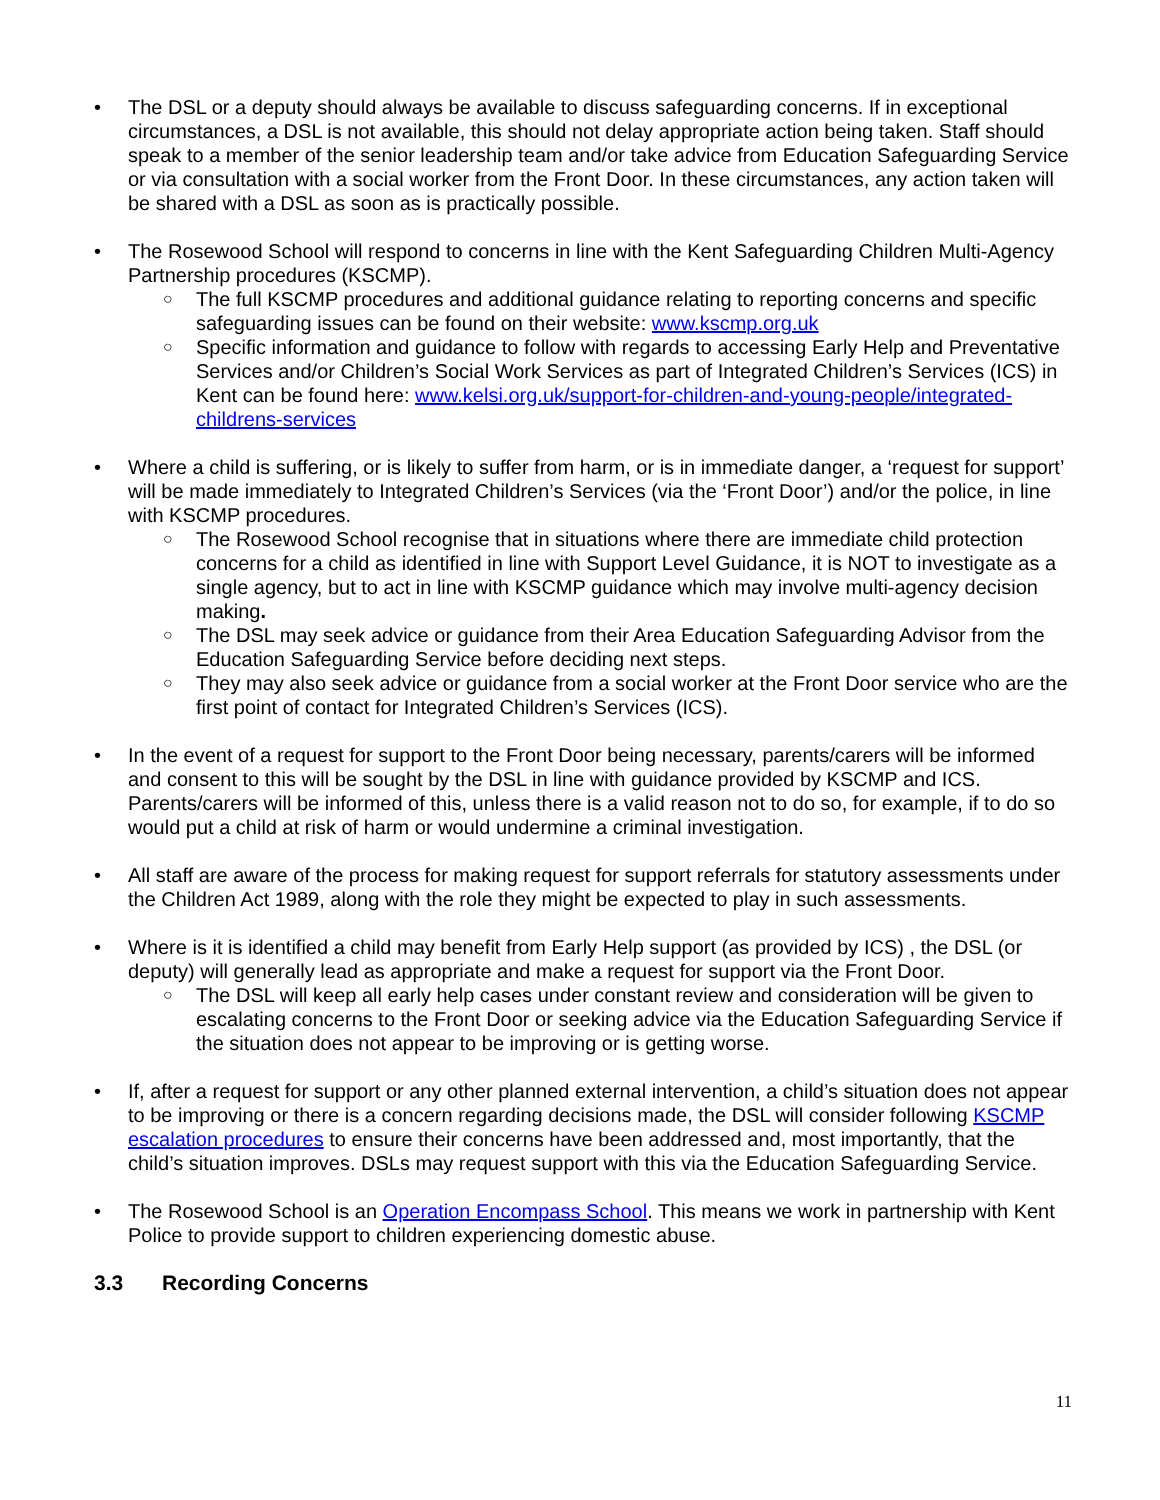• The DSL or a deputy should always be available to discuss safeguarding concerns. If in exceptional circumstances, a DSL is not available, this should not delay appropriate action being taken. Staff should speak to a member of the senior leadership team and/or take advice from Education Safeguarding Service or via consultation with a social worker from the Front Door. In these circumstances, any action taken will be shared with a DSL as soon as is practically possible.
• The Rosewood School will respond to concerns in line with the Kent Safeguarding Children Multi-Agency Partnership procedures (KSCMP).
○ The full KSCMP procedures and additional guidance relating to reporting concerns and specific safeguarding issues can be found on their website: www.kscmp.org.uk
○ Specific information and guidance to follow with regards to accessing Early Help and Preventative Services and/or Children’s Social Work Services as part of Integrated Children’s Services (ICS) in Kent can be found here: www.kelsi.org.uk/support-for-children-and-young-people/integrated-childrens-services
• Where a child is suffering, or is likely to suffer from harm, or is in immediate danger, a ‘request for support’ will be made immediately to Integrated Children’s Services (via the ‘Front Door’) and/or the police, in line with KSCMP procedures.
○ The Rosewood School recognise that in situations where there are immediate child protection concerns for a child as identified in line with Support Level Guidance, it is NOT to investigate as a single agency, but to act in line with KSCMP guidance which may involve multi-agency decision making.
○ The DSL may seek advice or guidance from their Area Education Safeguarding Advisor from the Education Safeguarding Service before deciding next steps.
○ They may also seek advice or guidance from a social worker at the Front Door service who are the first point of contact for Integrated Children’s Services (ICS).
• In the event of a request for support to the Front Door being necessary, parents/carers will be informed and consent to this will be sought by the DSL in line with guidance provided by KSCMP and ICS. Parents/carers will be informed of this, unless there is a valid reason not to do so, for example, if to do so would put a child at risk of harm or would undermine a criminal investigation.
• All staff are aware of the process for making request for support referrals for statutory assessments under the Children Act 1989, along with the role they might be expected to play in such assessments.
• Where is it is identified a child may benefit from Early Help support (as provided by ICS) , the DSL (or deputy) will generally lead as appropriate and make a request for support via the Front Door.
○ The DSL will keep all early help cases under constant review and consideration will be given to escalating concerns to the Front Door or seeking advice via the Education Safeguarding Service if the situation does not appear to be improving or is getting worse.
• If, after a request for support or any other planned external intervention, a child’s situation does not appear to be improving or there is a concern regarding decisions made, the DSL will consider following KSCMP escalation procedures to ensure their concerns have been addressed and, most importantly, that the child’s situation improves. DSLs may request support with this via the Education Safeguarding Service.
• The Rosewood School is an Operation Encompass School. This means we work in partnership with Kent Police to provide support to children experiencing domestic abuse.
3.3 Recording Concerns
11